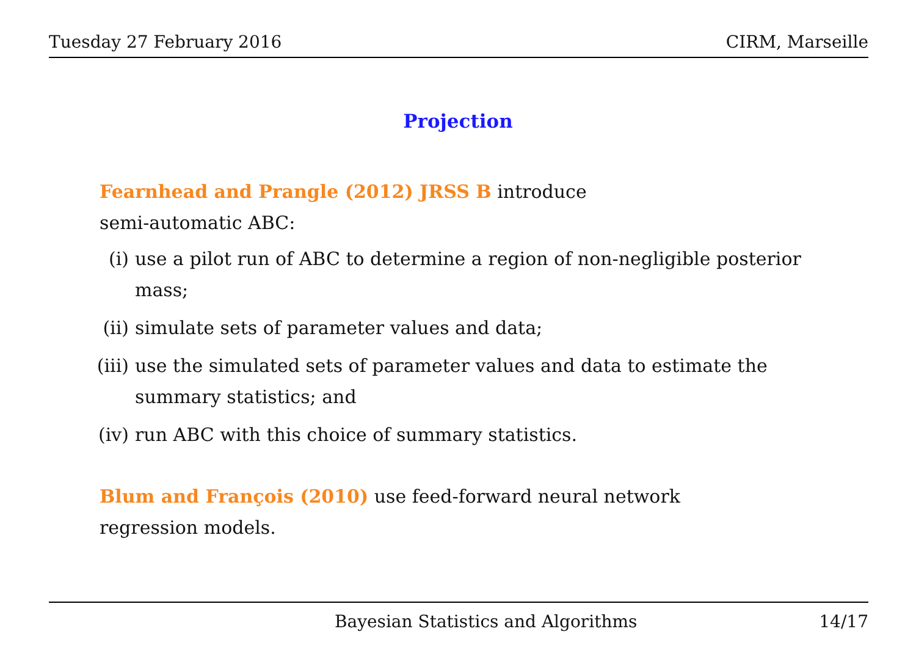Tuesday 27 February 2016 CIRM, Marseille
Projection
Fearnhead and Prangle (2012) JRSS B introduce
semi-automatic ABC:
(i) use a pilot run of ABC to determine a region of non-negligible posterior mass;
(ii) simulate sets of parameter values and data;
(iii) use the simulated sets of parameter values and data to estimate the summary statistics; and
(iv) run ABC with this choice of summary statistics.
Blum and François (2010) use feed-forward neural network
regression models.
Bayesian Statistics and Algorithms 14/17